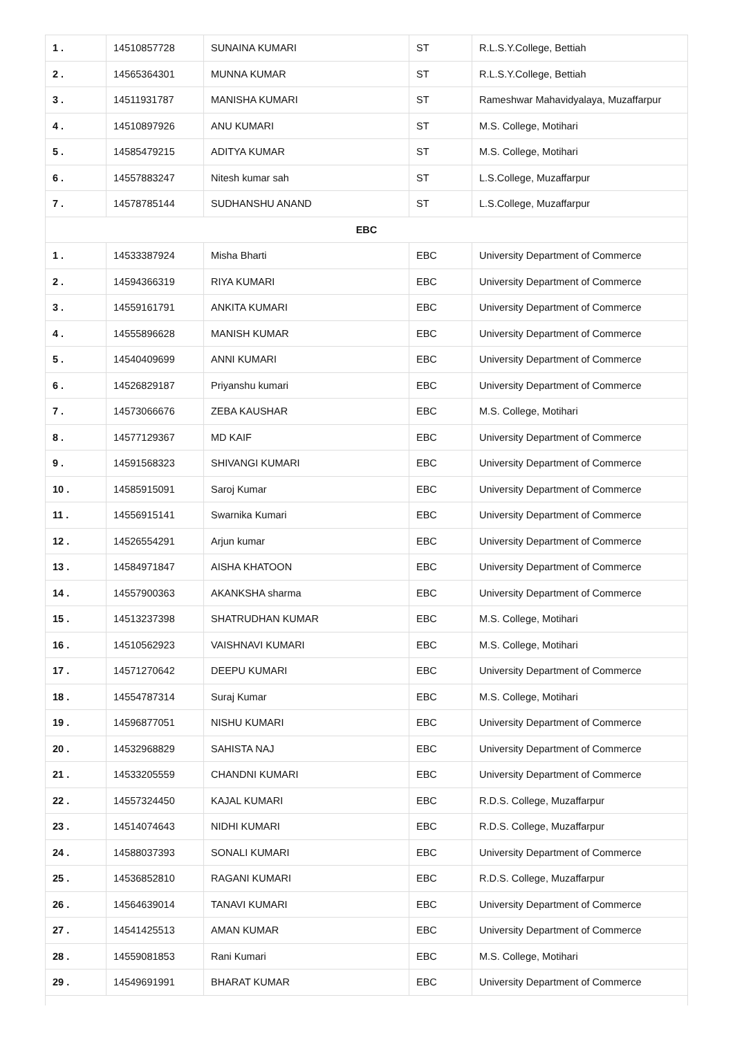| 1 . | 14510857728 | SUNAINA KUMARI | ST | R.L.S.Y.College, Bettiah |
| 2 . | 14565364301 | MUNNA KUMAR | ST | R.L.S.Y.College, Bettiah |
| 3 . | 14511931787 | MANISHA KUMARI | ST | Rameshwar Mahavidyalaya, Muzaffarpur |
| 4 . | 14510897926 | ANU KUMARI | ST | M.S. College, Motihari |
| 5 . | 14585479215 | ADITYA KUMAR | ST | M.S. College, Motihari |
| 6 . | 14557883247 | Nitesh kumar sah | ST | L.S.College, Muzaffarpur |
| 7 . | 14578785144 | SUDHANSHU ANAND | ST | L.S.College, Muzaffarpur |
| EBC | | | | |
| 1 . | 14533387924 | Misha Bharti | EBC | University Department of Commerce |
| 2 . | 14594366319 | RIYA KUMARI | EBC | University Department of Commerce |
| 3 . | 14559161791 | ANKITA KUMARI | EBC | University Department of Commerce |
| 4 . | 14555896628 | MANISH KUMAR | EBC | University Department of Commerce |
| 5 . | 14540409699 | ANNI KUMARI | EBC | University Department of Commerce |
| 6 . | 14526829187 | Priyanshu kumari | EBC | University Department of Commerce |
| 7 . | 14573066676 | ZEBA KAUSHAR | EBC | M.S. College, Motihari |
| 8 . | 14577129367 | MD KAIF | EBC | University Department of Commerce |
| 9 . | 14591568323 | SHIVANGI KUMARI | EBC | University Department of Commerce |
| 10 . | 14585915091 | Saroj Kumar | EBC | University Department of Commerce |
| 11 . | 14556915141 | Swarnika Kumari | EBC | University Department of Commerce |
| 12 . | 14526554291 | Arjun kumar | EBC | University Department of Commerce |
| 13 . | 14584971847 | AISHA KHATOON | EBC | University Department of Commerce |
| 14 . | 14557900363 | AKANKSHA sharma | EBC | University Department of Commerce |
| 15 . | 14513237398 | SHATRUDHAN KUMAR | EBC | M.S. College, Motihari |
| 16 . | 14510562923 | VAISHNAVI KUMARI | EBC | M.S. College, Motihari |
| 17 . | 14571270642 | DEEPU KUMARI | EBC | University Department of Commerce |
| 18 . | 14554787314 | Suraj Kumar | EBC | M.S. College, Motihari |
| 19 . | 14596877051 | NISHU KUMARI | EBC | University Department of Commerce |
| 20 . | 14532968829 | SAHISTA NAJ | EBC | University Department of Commerce |
| 21 . | 14533205559 | CHANDNI KUMARI | EBC | University Department of Commerce |
| 22 . | 14557324450 | KAJAL KUMARI | EBC | R.D.S. College, Muzaffarpur |
| 23 . | 14514074643 | NIDHI KUMARI | EBC | R.D.S. College, Muzaffarpur |
| 24 . | 14588037393 | SONALI KUMARI | EBC | University Department of Commerce |
| 25 . | 14536852810 | RAGANI KUMARI | EBC | R.D.S. College, Muzaffarpur |
| 26 . | 14564639014 | TANAVI KUMARI | EBC | University Department of Commerce |
| 27 . | 14541425513 | AMAN KUMAR | EBC | University Department of Commerce |
| 28 . | 14559081853 | Rani Kumari | EBC | M.S. College, Motihari |
| 29 . | 14549691991 | BHARAT KUMAR | EBC | University Department of Commerce |